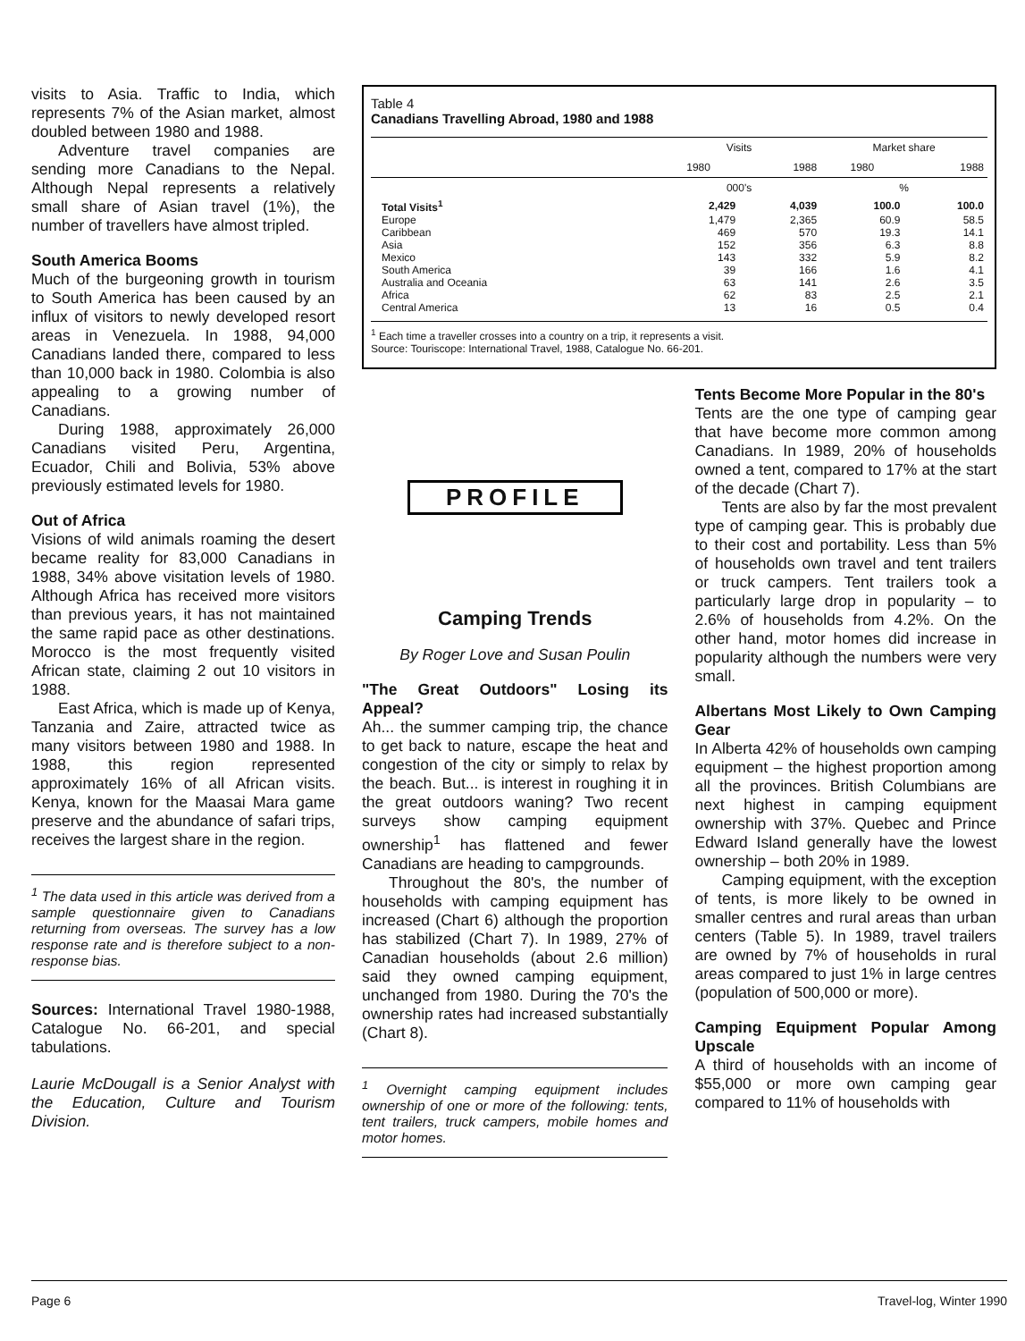visits to Asia. Traffic to India, which represents 7% of the Asian market, almost doubled between 1980 and 1988.
Adventure travel companies are sending more Canadians to the Nepal. Although Nepal represents a relatively small share of Asian travel (1%), the number of travellers have almost tripled.
South America Booms
Much of the burgeoning growth in tourism to South America has been caused by an influx of visitors to newly developed resort areas in Venezuela. In 1988, 94,000 Canadians landed there, compared to less than 10,000 back in 1980. Colombia is also appealing to a growing number of Canadians.
During 1988, approximately 26,000 Canadians visited Peru, Argentina, Ecuador, Chili and Bolivia, 53% above previously estimated levels for 1980.
Out of Africa
Visions of wild animals roaming the desert became reality for 83,000 Canadians in 1988, 34% above visitation levels of 1980. Although Africa has received more visitors than previous years, it has not maintained the same rapid pace as other destinations. Morocco is the most frequently visited African state, claiming 2 out 10 visitors in 1988.
East Africa, which is made up of Kenya, Tanzania and Zaire, attracted twice as many visitors between 1980 and 1988. In 1988, this region represented approximately 16% of all African visits. Kenya, known for the Maasai Mara game preserve and the abundance of safari trips, receives the largest share in the region.
<sup>1</sup> The data used in this article was derived from a sample questionnaire given to Canadians returning from overseas. The survey has a low response rate and is therefore subject to a non-response bias.
Sources: International Travel 1980-1988, Catalogue No. 66-201, and special tabulations.
Laurie McDougall is a Senior Analyst with the Education, Culture and Tourism Division.
Table 4
Canadians Travelling Abroad, 1980 and 1988
| | Visits | | Market share | |
| --- | --- | --- | --- | --- |
| | 1980 | 1988 | 1980 | 1988 |
| | 000's | | % | |
| Total Visits<sup>1</sup> | 2,429 | 4,039 | 100.0 | 100.0 |
| Europe | 1,479 | 2,365 | 60.9 | 58.5 |
| Caribbean | 469 | 570 | 19.3 | 14.1 |
| Asia | 152 | 356 | 6.3 | 8.8 |
| Mexico | 143 | 332 | 5.9 | 8.2 |
| South America | 39 | 166 | 1.6 | 4.1 |
| Australia and Oceania | 63 | 141 | 2.6 | 3.5 |
| Africa | 62 | 83 | 2.5 | 2.1 |
| Central America | 13 | 16 | 0.5 | 0.4 |
<sup>1</sup> Each time a traveller crosses into a country on a trip, it represents a visit.
Source: Touriscope: International Travel, 1988, Catalogue No. 66-201.
PROFILE
Camping Trends
By Roger Love and Susan Poulin
"The Great Outdoors" Losing its Appeal?
Ah... the summer camping trip, the chance to get back to nature, escape the heat and congestion of the city or simply to relax by the beach. But... is interest in roughing it in the great outdoors waning? Two recent surveys show camping equipment ownership<sup>1</sup> has flattened and fewer Canadians are heading to campgrounds.
Throughout the 80's, the number of households with camping equipment has increased (Chart 6) although the proportion has stabilized (Chart 7). In 1989, 27% of Canadian households (about 2.6 million) said they owned camping equipment, unchanged from 1980. During the 70's the ownership rates had increased substantially (Chart 8).
<sup>1</sup> Overnight camping equipment includes ownership of one or more of the following: tents, tent trailers, truck campers, mobile homes and motor homes.
Tents Become More Popular in the 80's
Tents are the one type of camping gear that have become more common among Canadians. In 1989, 20% of households owned a tent, compared to 17% at the start of the decade (Chart 7).
Tents are also by far the most prevalent type of camping gear. This is probably due to their cost and portability. Less than 5% of households own travel and tent trailers or truck campers. Tent trailers took a particularly large drop in popularity – to 2.6% of households from 4.2%. On the other hand, motor homes did increase in popularity although the numbers were very small.
Albertans Most Likely to Own Camping Gear
In Alberta 42% of households own camping equipment – the highest proportion among all the provinces. British Columbians are next highest in camping equipment ownership with 37%. Quebec and Prince Edward Island generally have the lowest ownership – both 20% in 1989.
Camping equipment, with the exception of tents, is more likely to be owned in smaller centres and rural areas than urban centers (Table 5). In 1989, travel trailers are owned by 7% of households in rural areas compared to just 1% in large centres (population of 500,000 or more).
Camping Equipment Popular Among Upscale
A third of households with an income of $55,000 or more own camping gear compared to 11% of households with
Page 6 Travel-log, Winter 1990